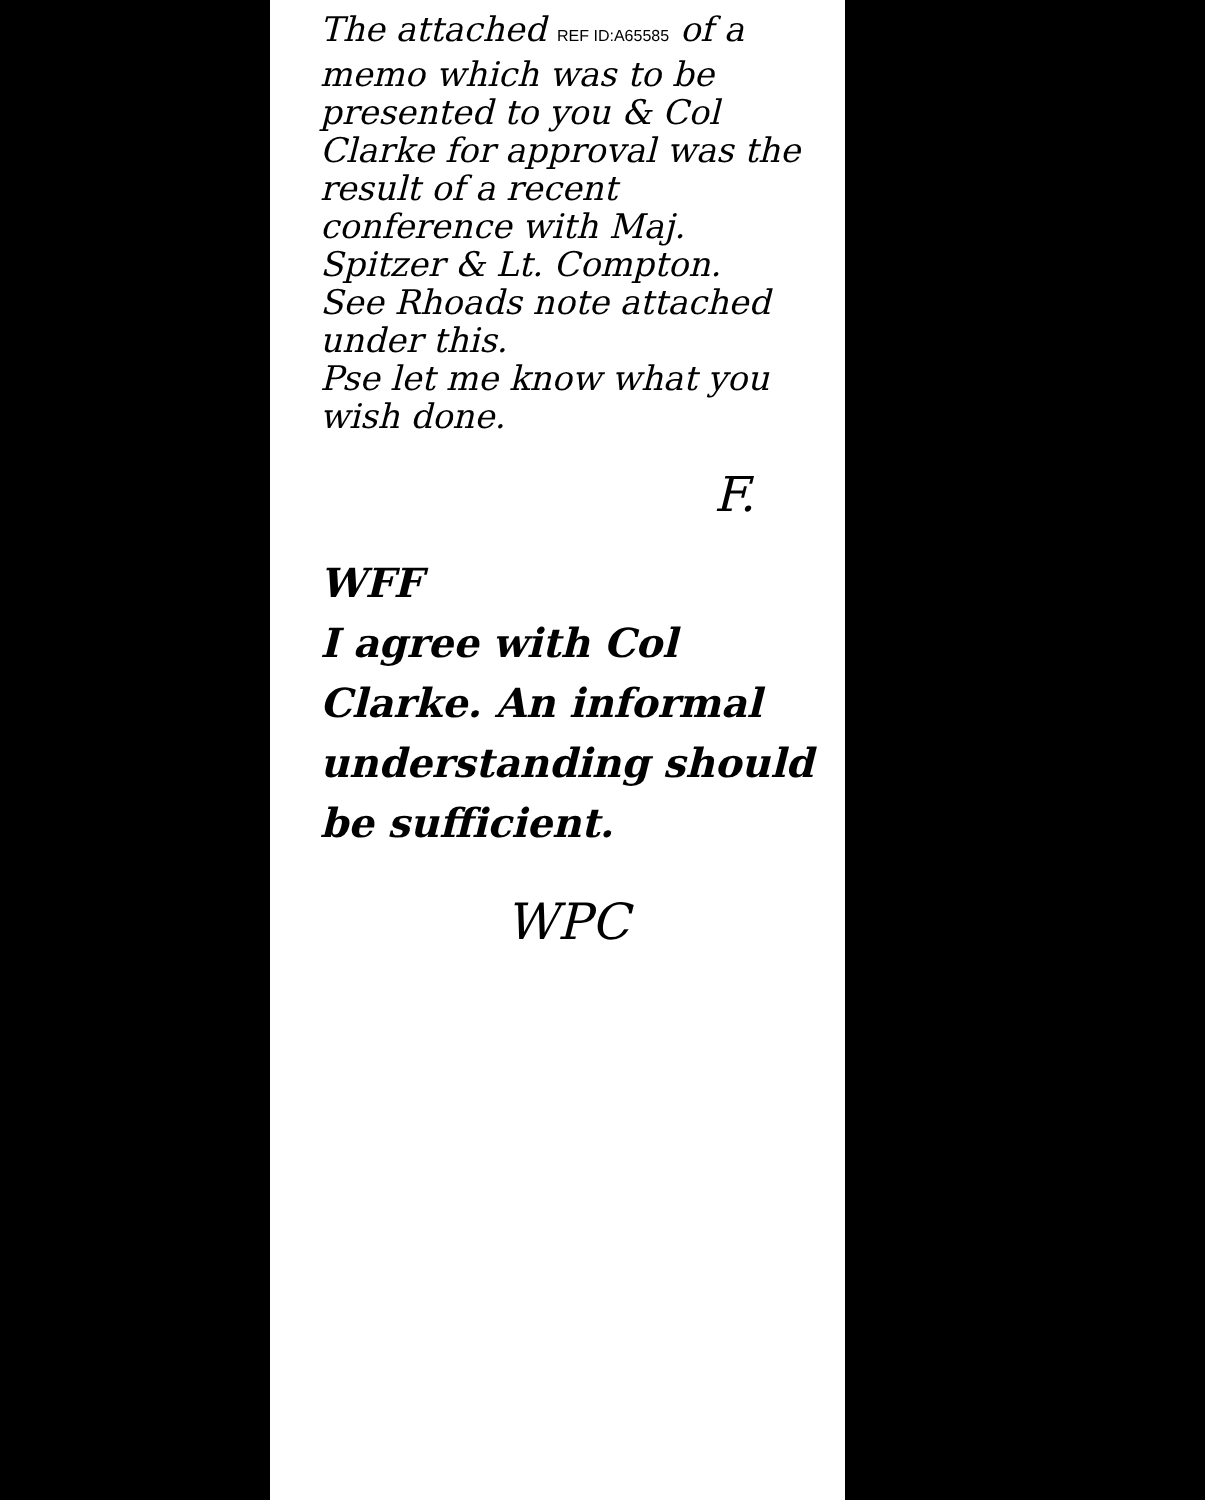The attached REF ID:A65585 of a memo which was to be presented to you & Col Clarke for approval was the result of a recent conference with Maj. Spitzer & Lt. Compton.
See Rhoads note attached under this.
Pse let me know what you wish done.
F.
WFF
I agree with Col Clarke. An informal understanding should be sufficient.
WPC